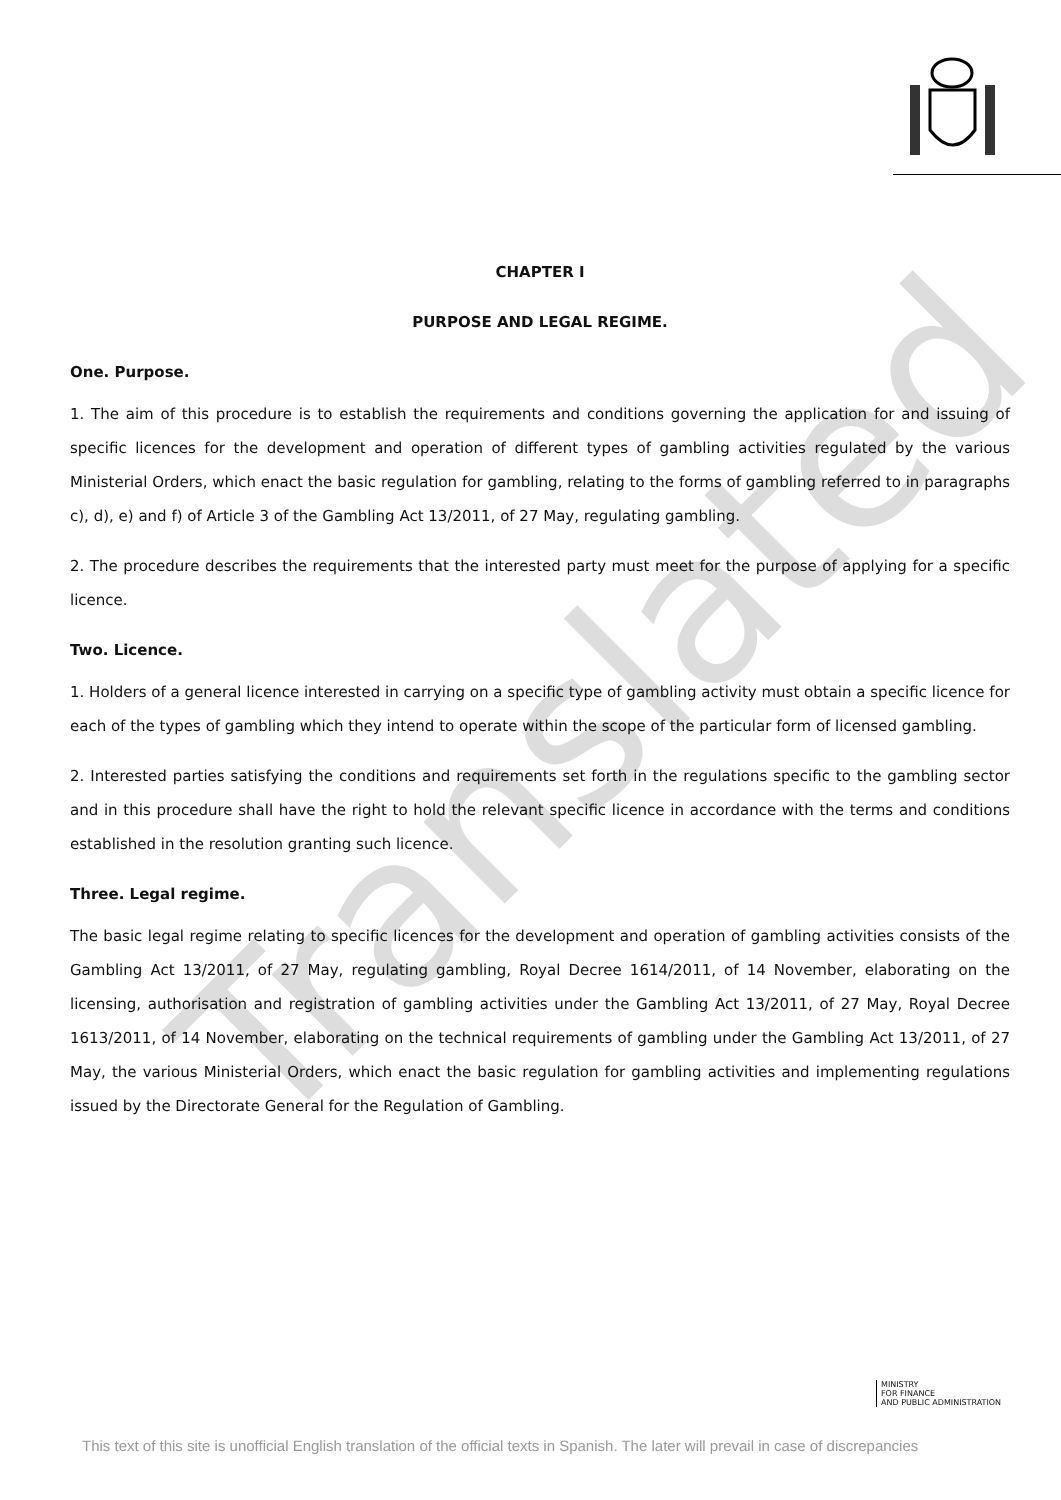Translated
CHAPTER I
PURPOSE AND LEGAL REGIME.
One. Purpose.
1. The aim of this procedure is to establish the requirements and conditions governing the application for and issuing of specific licences for the development and operation of different types of gambling activities regulated by the various Ministerial Orders, which enact the basic regulation for gambling, relating to the forms of gambling referred to in paragraphs c), d), e) and f) of Article 3 of the Gambling Act 13/2011, of 27 May, regulating gambling.
2. The procedure describes the requirements that the interested party must meet for the purpose of applying for a specific licence.
Two. Licence.
1. Holders of a general licence interested in carrying on a specific type of gambling activity must obtain a specific licence for each of the types of gambling which they intend to operate within the scope of the particular form of licensed gambling.
2. Interested parties satisfying the conditions and requirements set forth in the regulations specific to the gambling sector and in this procedure shall have the right to hold the relevant specific licence in accordance with the terms and conditions established in the resolution granting such licence.
Three. Legal regime.
The basic legal regime relating to specific licences for the development and operation of gambling activities consists of the Gambling Act 13/2011, of 27 May, regulating gambling, Royal Decree 1614/2011, of 14 November, elaborating on the licensing, authorisation and registration of gambling activities under the Gambling Act 13/2011, of 27 May, Royal Decree 1613/2011, of 14 November, elaborating on the technical requirements of gambling under the Gambling Act 13/2011, of 27 May, the various Ministerial Orders, which enact the basic regulation for gambling activities and implementing regulations issued by the Directorate General for the Regulation of Gambling.
MINISTRY
FOR FINANCE
AND PUBLIC ADMINISTRATION
This text of this site is unofficial English translation of the official texts in Spanish. The later will prevail in case of discrepancies